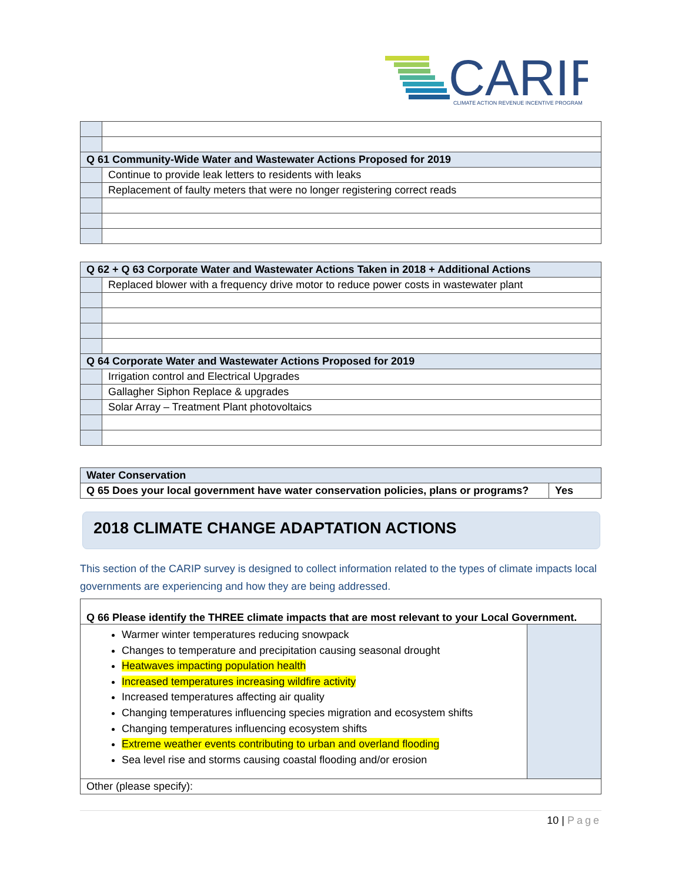CARIP
CLIMATE ACTION REVENUE INCENTIVE PROGRAM
| Q 61 Community-Wide Water and Wastewater Actions Proposed for 2019 | |
| | Continue to provide leak letters to residents with leaks |
| | Replacement of faulty meters that were no longer registering correct reads |
| Q 62 + Q 63 Corporate Water and Wastewater Actions Taken in 2018 + Additional Actions | |
| | Replaced blower with a frequency drive motor to reduce power costs in wastewater plant |
| Q 64 Corporate Water and Wastewater Actions Proposed for 2019 | |
| | Irrigation control and Electrical Upgrades |
| | Gallagher Siphon Replace & upgrades |
| | Solar Array – Treatment Plant photovoltaics |
| Water Conservation | |
| Q 65 Does your local government have water conservation policies, plans or programs? | Yes |
2018 CLIMATE CHANGE ADAPTATION ACTIONS
This section of the CARIP survey is designed to collect information related to the types of climate impacts local governments are experiencing and how they are being addressed.
| Q 66 Please identify the THREE climate impacts that are most relevant to your Local Government. | |
| Warmer winter temperatures reducing snowpack Changes to temperature and precipitation causing seasonal drought Heatwaves impacting population health Increased temperatures increasing wildfire activity Increased temperatures affecting air quality Changing temperatures influencing species migration and ecosystem shifts Changing temperatures influencing ecosystem shifts Extreme weather events contributing to urban and overland flooding Sea level rise and storms causing coastal flooding and/or erosion | |
| Other (please specify): | |
10 | Page